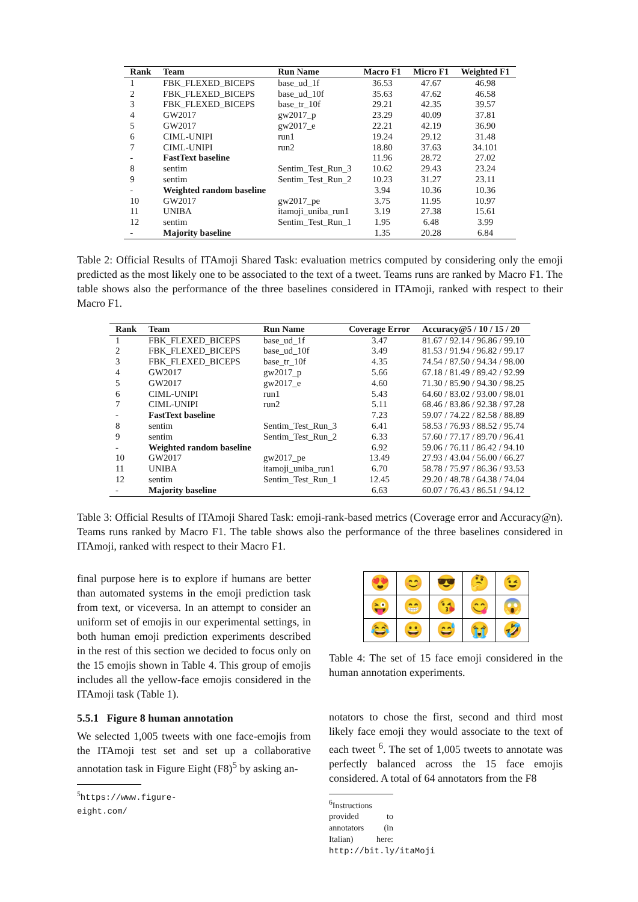| Rank | Team | Run Name | Macro F1 | Micro F1 | Weighted F1 |
| --- | --- | --- | --- | --- | --- |
| 1 | FBK_FLEXED_BICEPS | base_ud_1f | 36.53 | 47.67 | 46.98 |
| 2 | FBK_FLEXED_BICEPS | base_ud_10f | 35.63 | 47.62 | 46.58 |
| 3 | FBK_FLEXED_BICEPS | base_tr_10f | 29.21 | 42.35 | 39.57 |
| 4 | GW2017 | gw2017_p | 23.29 | 40.09 | 37.81 |
| 5 | GW2017 | gw2017_e | 22.21 | 42.19 | 36.90 |
| 6 | CIML-UNIPI | run1 | 19.24 | 29.12 | 31.48 |
| 7 | CIML-UNIPI | run2 | 18.80 | 37.63 | 34.101 |
| - | FastText baseline | | 11.96 | 28.72 | 27.02 |
| 8 | sentim | Sentim_Test_Run_3 | 10.62 | 29.43 | 23.24 |
| 9 | sentim | Sentim_Test_Run_2 | 10.23 | 31.27 | 23.11 |
| - | Weighted random baseline | | 3.94 | 10.36 | 10.36 |
| 10 | GW2017 | gw2017_pe | 3.75 | 11.95 | 10.97 |
| 11 | UNIBA | itamoji_uniba_run1 | 3.19 | 27.38 | 15.61 |
| 12 | sentim | Sentim_Test_Run_1 | 1.95 | 6.48 | 3.99 |
| - | Majority baseline | | 1.35 | 20.28 | 6.84 |
Table 2: Official Results of ITAmoji Shared Task: evaluation metrics computed by considering only the emoji predicted as the most likely one to be associated to the text of a tweet. Teams runs are ranked by Macro F1. The table shows also the performance of the three baselines considered in ITAmoji, ranked with respect to their Macro F1.
| Rank | Team | Run Name | Coverage Error | Accuracy@5 / 10 / 15 / 20 |
| --- | --- | --- | --- | --- |
| 1 | FBK_FLEXED_BICEPS | base_ud_1f | 3.47 | 81.67 / 92.14 / 96.86 / 99.10 |
| 2 | FBK_FLEXED_BICEPS | base_ud_10f | 3.49 | 81.53 / 91.94 / 96.82 / 99.17 |
| 3 | FBK_FLEXED_BICEPS | base_tr_10f | 4.35 | 74.54 / 87.50 / 94.34 / 98.00 |
| 4 | GW2017 | gw2017_p | 5.66 | 67.18 / 81.49 / 89.42 / 92.99 |
| 5 | GW2017 | gw2017_e | 4.60 | 71.30 / 85.90 / 94.30 / 98.25 |
| 6 | CIML-UNIPI | run1 | 5.43 | 64.60 / 83.02 / 93.00 / 98.01 |
| 7 | CIML-UNIPI | run2 | 5.11 | 68.46 / 83.86 / 92.38 / 97.28 |
| - | FastText baseline | | 7.23 | 59.07 / 74.22 / 82.58 / 88.89 |
| 8 | sentim | Sentim_Test_Run_3 | 6.41 | 58.53 / 76.93 / 88.52 / 95.74 |
| 9 | sentim | Sentim_Test_Run_2 | 6.33 | 57.60 / 77.17 / 89.70 / 96.41 |
| - | Weighted random baseline | | 6.92 | 59.06 / 76.11 / 86.42 / 94.10 |
| 10 | GW2017 | gw2017_pe | 13.49 | 27.93 / 43.04 / 56.00 / 66.27 |
| 11 | UNIBA | itamoji_uniba_run1 | 6.70 | 58.78 / 75.97 / 86.36 / 93.53 |
| 12 | sentim | Sentim_Test_Run_1 | 12.45 | 29.20 / 48.78 / 64.38 / 74.04 |
| - | Majority baseline | | 6.63 | 60.07 / 76.43 / 86.51 / 94.12 |
Table 3: Official Results of ITAmoji Shared Task: emoji-rank-based metrics (Coverage error and Accuracy@n). Teams runs ranked by Macro F1. The table shows also the performance of the three baselines considered in ITAmoji, ranked with respect to their Macro F1.
final purpose here is to explore if humans are better than automated systems in the emoji prediction task from text, or viceversa. In an attempt to consider an uniform set of emojis in our experimental settings, in both human emoji prediction experiments described in the rest of this section we decided to focus only on the 15 emojis shown in Table 4. This group of emojis includes all the yellow-face emojis considered in the ITAmoji task (Table 1).
5.5.1 Figure 8 human annotation
We selected 1,005 tweets with one face-emojis from the ITAmoji test set and set up a collaborative annotation task in Figure Eight (F8)<sup>5</sup> by asking an-
<sup>5</sup> https://www.figure-eight.com/
| 😍 | 😊 | 😎 | 🤔 | 😉 |
| 😜 | 😁 | 😘 | 😋 | 😱 |
| 😂 | 😀 | 😅 | 😭 | 🤣 |
Table 4: The set of 15 face emoji considered in the human annotation experiments.
notators to chose the first, second and third most likely face emoji they would associate to the text of each tweet <sup>6</sup>. The set of 1,005 tweets to annotate was perfectly balanced across the 15 face emojis considered. A total of 64 annotators from the F8
<sup>6</sup> Instructions provided to annotators (in Italian) here: http://bit.ly/itaMoji